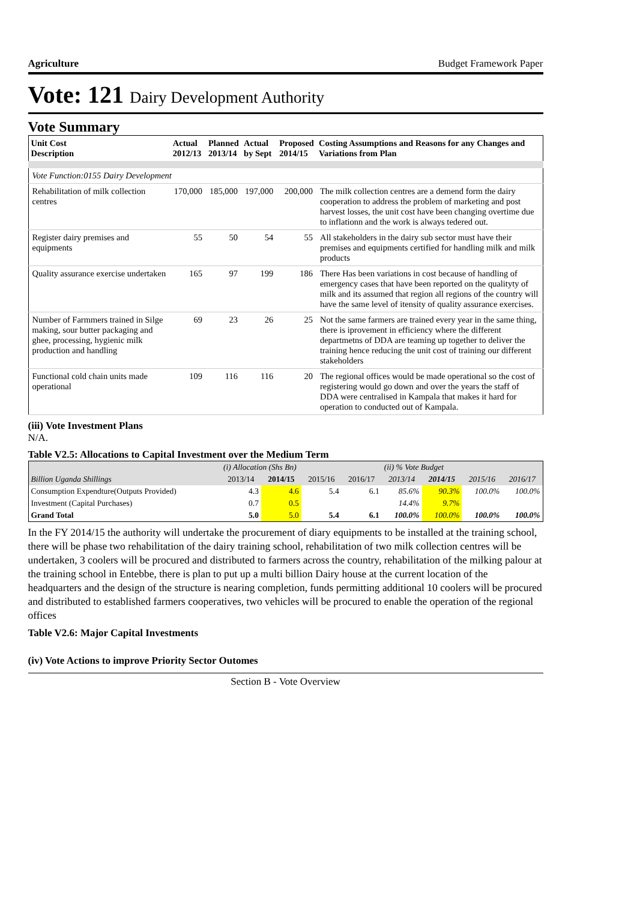Agriculture Budget Framework Paper
Vote: 121 Dairy Development Authority
Vote Summary
| Unit Cost Description | Actual 2012/13 | Planned 2013/14 | Actual by Sept | Proposed 2014/15 | Costing Assumptions and Reasons for any Changes and Variations from Plan |
| --- | --- | --- | --- | --- | --- |
| Vote Function:0155 Dairy Development | | | | | |
| Rehabilitation of milk collection centres | 170,000 | 185,000 | 197,000 | 200,000 | The milk collection centres are a demend form the dairy cooperation to address the problem of marketing and post harvest losses, the unit cost have been changing overtime due to inflationn and the work is always tedered out. |
| Register dairy premises and equipments | 55 | 50 | 54 | 55 | All stakeholders in the dairy sub sector must have their premises and equipments certified for handling milk and milk products |
| Quality assurance exercise undertaken | 165 | 97 | 199 | 186 | There Has been variations in cost because of handling of emergency cases that have been reported on the qualityty of milk and its assumed that region all regions of the country will have the same level of itensity of quality assurance exercises. |
| Number of Farmmers trained in Silge making, sour butter packaging and ghee, processing, hygienic milk production and handling | 69 | 23 | 26 | 25 | Not the same farmers are trained every year in the same thing, there is iprovement in efficiency where the different departmetns of DDA are teaming up together to deliver the training hence reducing the unit cost of training our different stakeholders |
| Functional cold chain units made operational | 109 | 116 | 116 | 20 | The regional offices would be made operational so the cost of registering would go down and over the years the staff of DDA were centralised in Kampala that makes it hard for operation to conducted out of Kampala. |
(iii) Vote Investment Plans
N/A.
Table V2.5: Allocations to Capital Investment over the Medium Term
| | (i) Allocation (Shs Bn) | | | | (ii) % Vote Budget | | | |
| --- | --- | --- | --- | --- | --- | --- | --- | --- |
| Billion Uganda Shillings | 2013/14 | 2014/15 | 2015/16 | 2016/17 | 2013/14 | 2014/15 | 2015/16 | 2016/17 |
| Consumption Expendture(Outputs Provided) | 4.3 | 4.6 | 5.4 | 6.1 | 85.6% | 90.3% | 100.0% | 100.0% |
| Investment (Capital Purchases) | 0.7 | 0.5 | | | 14.4% | 9.7% | | |
| Grand Total | 5.0 | 5.0 | 5.4 | 6.1 | 100.0% | 100.0% | 100.0% | 100.0% |
In the FY 2014/15 the authority will undertake the procurement of diary equipments to be installed at the training school, there will be phase two rehabilitation of the dairy training school, rehabilitation of two milk collection centres will be undertaken, 3 coolers will be procured and distributed to farmers across the country, rehabilitation of the milking palour at the training school in Entebbe, there is plan to put up a multi billion Dairy house at the current location of the headquarters and the design of the structure is nearing completion, funds permitting additional 10 coolers will be procured and distributed to established farmers cooperatives, two vehicles will be procured to enable the operation of the regional offices
Table V2.6: Major Capital Investments
(iv) Vote Actions to improve Priority Sector Outomes
Section B - Vote Overview